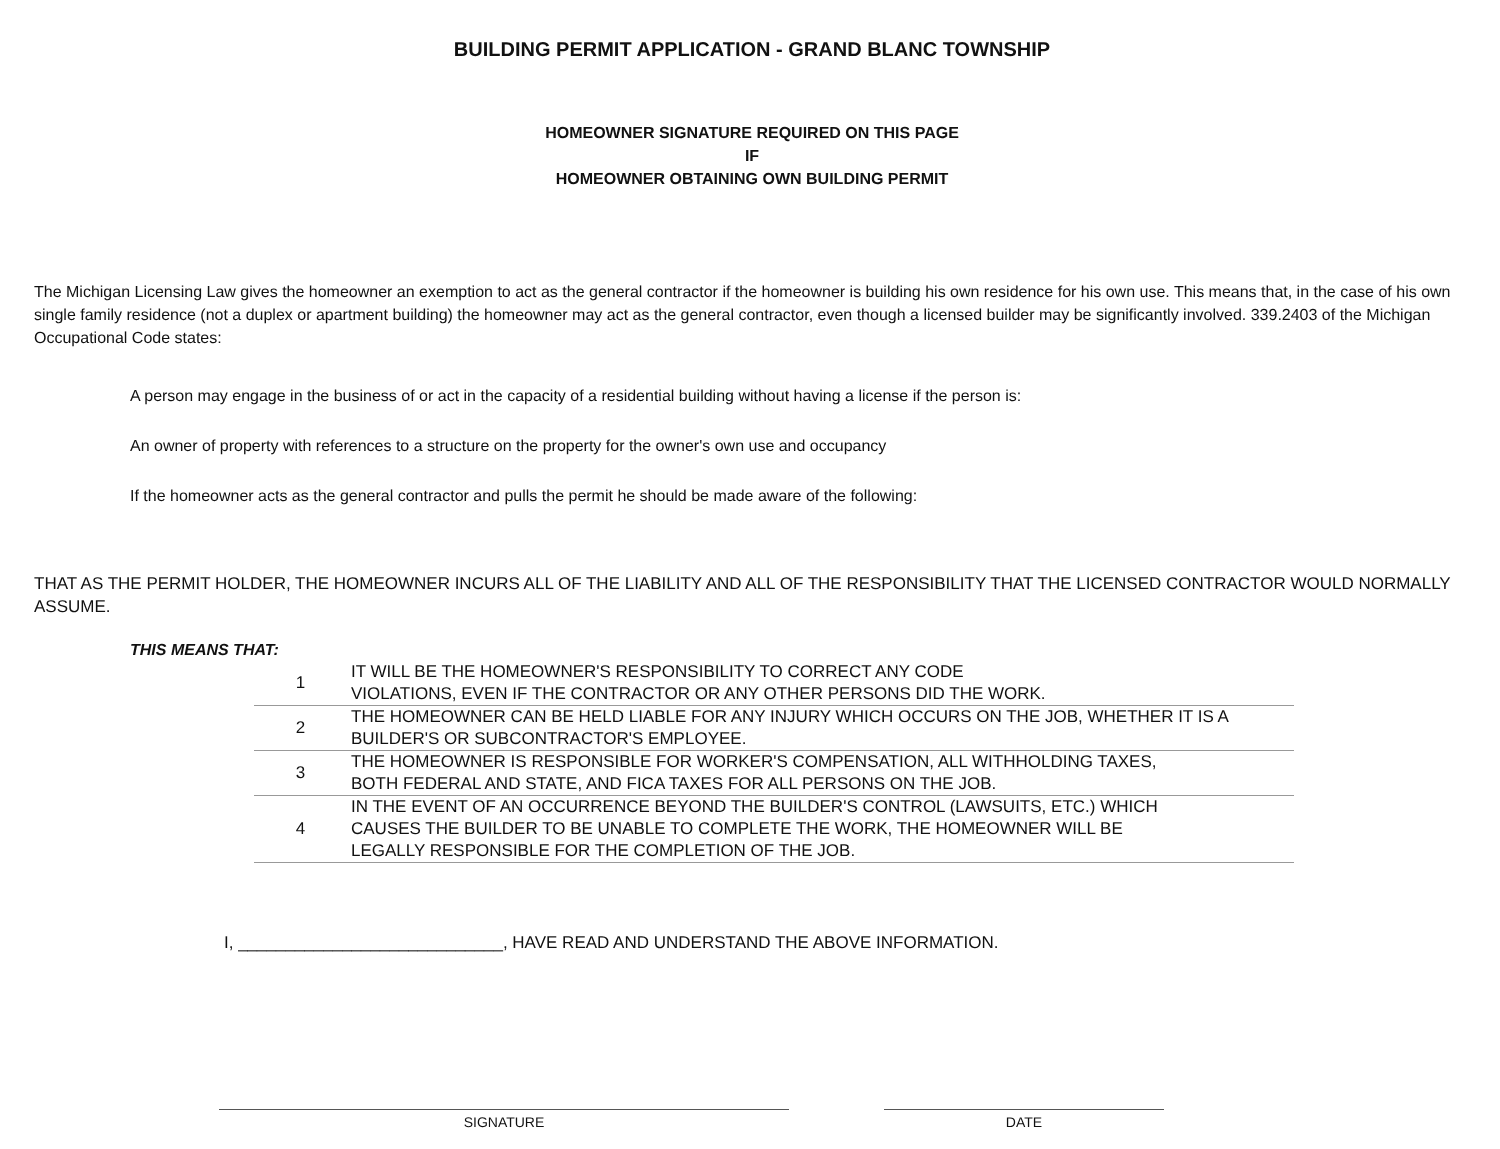BUILDING PERMIT APPLICATION - GRAND BLANC TOWNSHIP
HOMEOWNER SIGNATURE REQUIRED ON THIS PAGE
IF
HOMEOWNER OBTAINING OWN BUILDING PERMIT
The Michigan Licensing Law gives the homeowner an exemption to act as the general contractor if the homeowner is building his own residence for his own use. This means that, in the case of his own single family residence (not a duplex or apartment building) the homeowner may act as the general contractor, even though a licensed builder may be significantly involved. 339.2403 of the Michigan Occupational Code states:
A person may engage in the business of or act in the capacity of a residential building without having a license if the person is:
An owner of property with references to a structure on the property for the owner's own use and occupancy
If the homeowner acts as the general contractor and pulls the permit he should be made aware of the following:
THAT AS THE PERMIT HOLDER, THE HOMEOWNER INCURS ALL OF THE LIABILITY AND ALL OF THE RESPONSIBILITY THAT THE LICENSED CONTRACTOR WOULD NORMALLY ASSUME.
THIS MEANS THAT:
| 1 | IT WILL BE THE HOMEOWNER'S RESPONSIBILITY TO CORRECT ANY CODE VIOLATIONS, EVEN IF THE CONTRACTOR OR ANY OTHER PERSONS DID THE WORK. |
| 2 | THE HOMEOWNER CAN BE HELD LIABLE FOR ANY INJURY WHICH OCCURS ON THE JOB, WHETHER IT IS A BUILDER'S OR SUBCONTRACTOR'S EMPLOYEE. |
| 3 | THE HOMEOWNER IS RESPONSIBLE FOR WORKER'S COMPENSATION, ALL WITHHOLDING TAXES, BOTH FEDERAL AND STATE, AND FICA TAXES FOR ALL PERSONS ON THE JOB. |
| 4 | IN THE EVENT OF AN OCCURRENCE BEYOND THE BUILDER'S CONTROL (LAWSUITS, ETC.) WHICH CAUSES THE BUILDER TO BE UNABLE TO COMPLETE THE WORK, THE HOMEOWNER WILL BE LEGALLY RESPONSIBLE FOR THE COMPLETION OF THE JOB. |
I, ____________________________, HAVE READ AND UNDERSTAND THE ABOVE INFORMATION.
SIGNATURE DATE